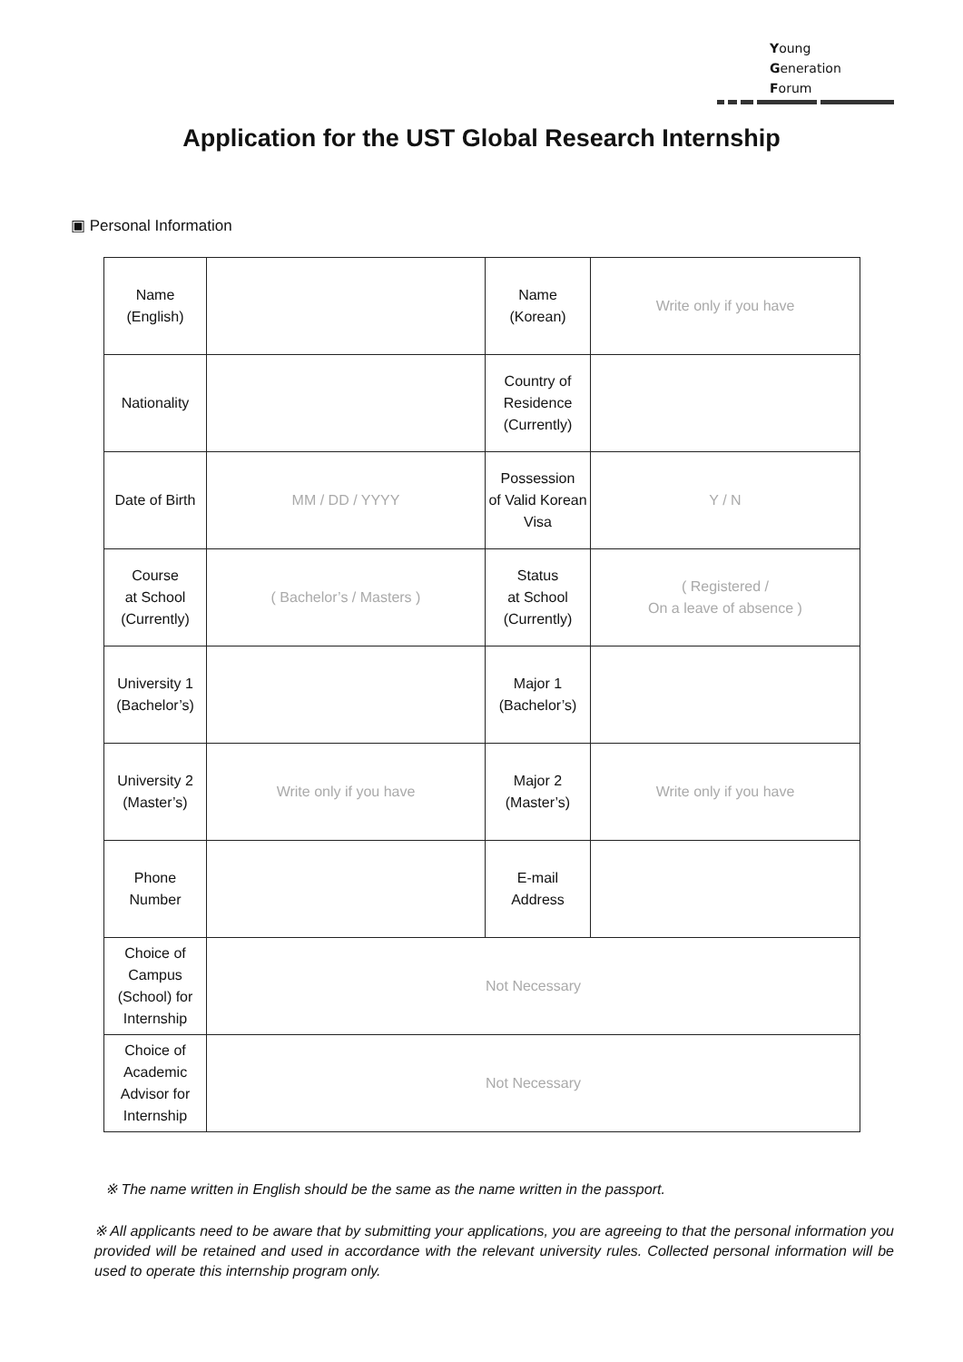Young
Generation
Forum
Application for the UST Global Research Internship
▣ Personal Information
| Name (English) | | Name (Korean) | Write only if you have |
| Nationality | | Country of Residence (Currently) | |
| Date of Birth | MM / DD / YYYY | Possession of Valid Korean Visa | Y / N |
| Course at School (Currently) | ( Bachelor’s / Masters ) | Status at School (Currently) | ( Registered / On a leave of absence ) |
| University 1 (Bachelor’s) | | Major 1 (Bachelor’s) | |
| University 2 (Master’s) | Write only if you have | Major 2 (Master’s) | Write only if you have |
| Phone Number | | E-mail Address | |
| Choice of Campus (School) for Internship | Not Necessary | | |
| Choice of Academic Advisor for Internship | Not Necessary | | |
※ The name written in English should be the same as the name written in the passport.
※ All applicants need to be aware that by submitting your applications, you are agreeing to that the personal information you provided will be retained and used in accordance with the relevant university rules. Collected personal information will be used to operate this internship program only.